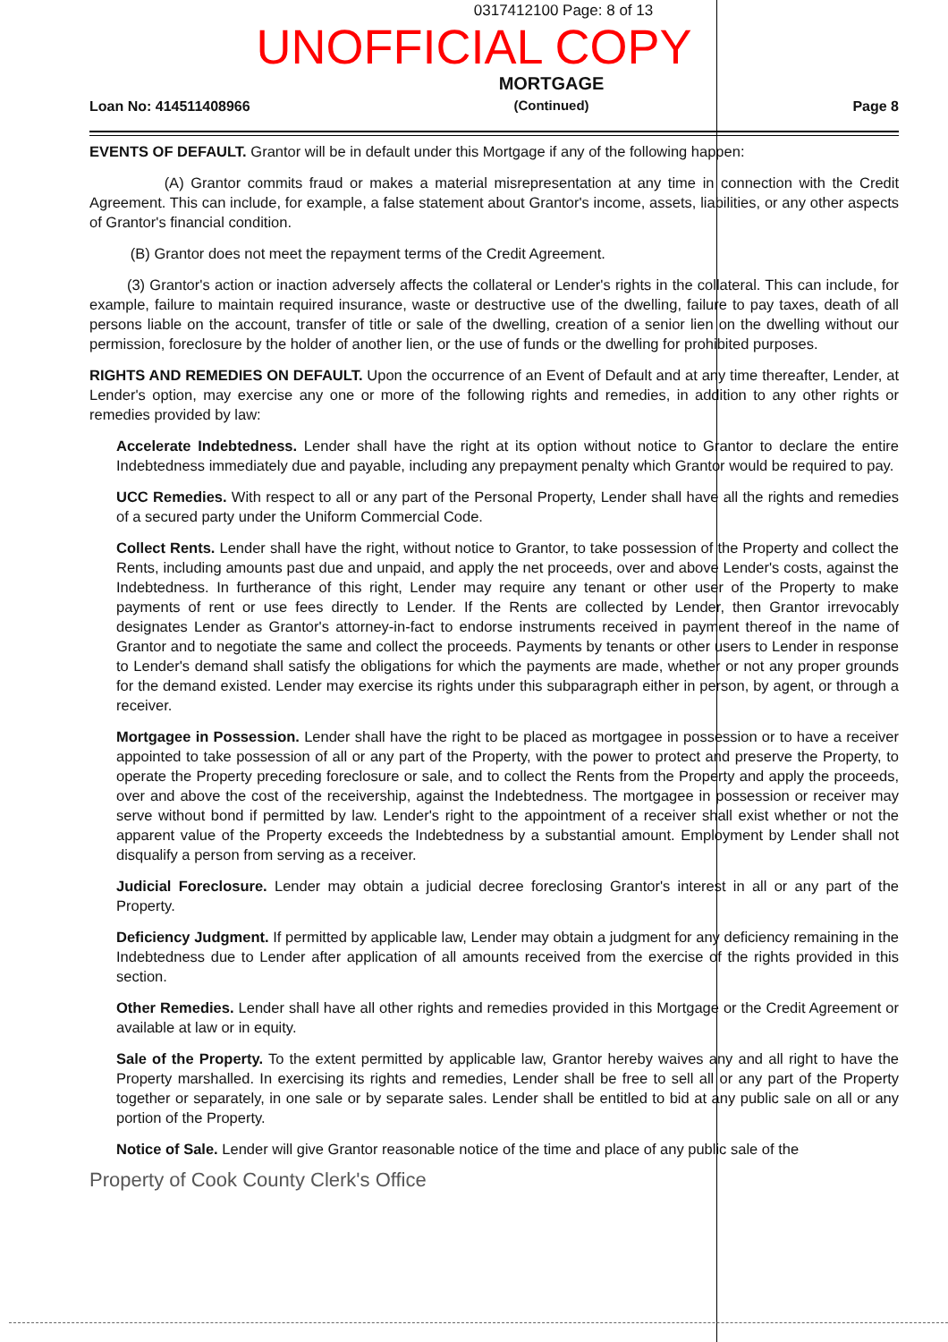0317412100 Page: 8 of 13
UNOFFICIAL COPY
Loan No: 414511408966
MORTGAGE
(Continued)
Page 8
EVENTS OF DEFAULT. Grantor will be in default under this Mortgage if any of the following happen:
(A) Grantor commits fraud or makes a material misrepresentation at any time in connection with the Credit Agreement. This can include, for example, a false statement about Grantor's income, assets, liabilities, or any other aspects of Grantor's financial condition.
(B) Grantor does not meet the repayment terms of the Credit Agreement.
(3) Grantor's action or inaction adversely affects the collateral or Lender's rights in the collateral. This can include, for example, failure to maintain required insurance, waste or destructive use of the dwelling, failure to pay taxes, death of all persons liable on the account, transfer of title or sale of the dwelling, creation of a senior lien on the dwelling without our permission, foreclosure by the holder of another lien, or the use of funds or the dwelling for prohibited purposes.
RIGHTS AND REMEDIES ON DEFAULT. Upon the occurrence of an Event of Default and at any time thereafter, Lender, at Lender's option, may exercise any one or more of the following rights and remedies, in addition to any other rights or remedies provided by law:
Accelerate Indebtedness. Lender shall have the right at its option without notice to Grantor to declare the entire Indebtedness immediately due and payable, including any prepayment penalty which Grantor would be required to pay.
UCC Remedies. With respect to all or any part of the Personal Property, Lender shall have all the rights and remedies of a secured party under the Uniform Commercial Code.
Collect Rents. Lender shall have the right, without notice to Grantor, to take possession of the Property and collect the Rents, including amounts past due and unpaid, and apply the net proceeds, over and above Lender's costs, against the Indebtedness. In furtherance of this right, Lender may require any tenant or other user of the Property to make payments of rent or use fees directly to Lender. If the Rents are collected by Lender, then Grantor irrevocably designates Lender as Grantor's attorney-in-fact to endorse instruments received in payment thereof in the name of Grantor and to negotiate the same and collect the proceeds. Payments by tenants or other users to Lender in response to Lender's demand shall satisfy the obligations for which the payments are made, whether or not any proper grounds for the demand existed. Lender may exercise its rights under this subparagraph either in person, by agent, or through a receiver.
Mortgagee in Possession. Lender shall have the right to be placed as mortgagee in possession or to have a receiver appointed to take possession of all or any part of the Property, with the power to protect and preserve the Property, to operate the Property preceding foreclosure or sale, and to collect the Rents from the Property and apply the proceeds, over and above the cost of the receivership, against the Indebtedness. The mortgagee in possession or receiver may serve without bond if permitted by law. Lender's right to the appointment of a receiver shall exist whether or not the apparent value of the Property exceeds the Indebtedness by a substantial amount. Employment by Lender shall not disqualify a person from serving as a receiver.
Judicial Foreclosure. Lender may obtain a judicial decree foreclosing Grantor's interest in all or any part of the Property.
Deficiency Judgment. If permitted by applicable law, Lender may obtain a judgment for any deficiency remaining in the Indebtedness due to Lender after application of all amounts received from the exercise of the rights provided in this section.
Other Remedies. Lender shall have all other rights and remedies provided in this Mortgage or the Credit Agreement or available at law or in equity.
Sale of the Property. To the extent permitted by applicable law, Grantor hereby waives any and all right to have the Property marshalled. In exercising its rights and remedies, Lender shall be free to sell all or any part of the Property together or separately, in one sale or by separate sales. Lender shall be entitled to bid at any public sale on all or any portion of the Property.
Notice of Sale. Lender will give Grantor reasonable notice of the time and place of any public sale of the
Property of Cook County Clerk's Office